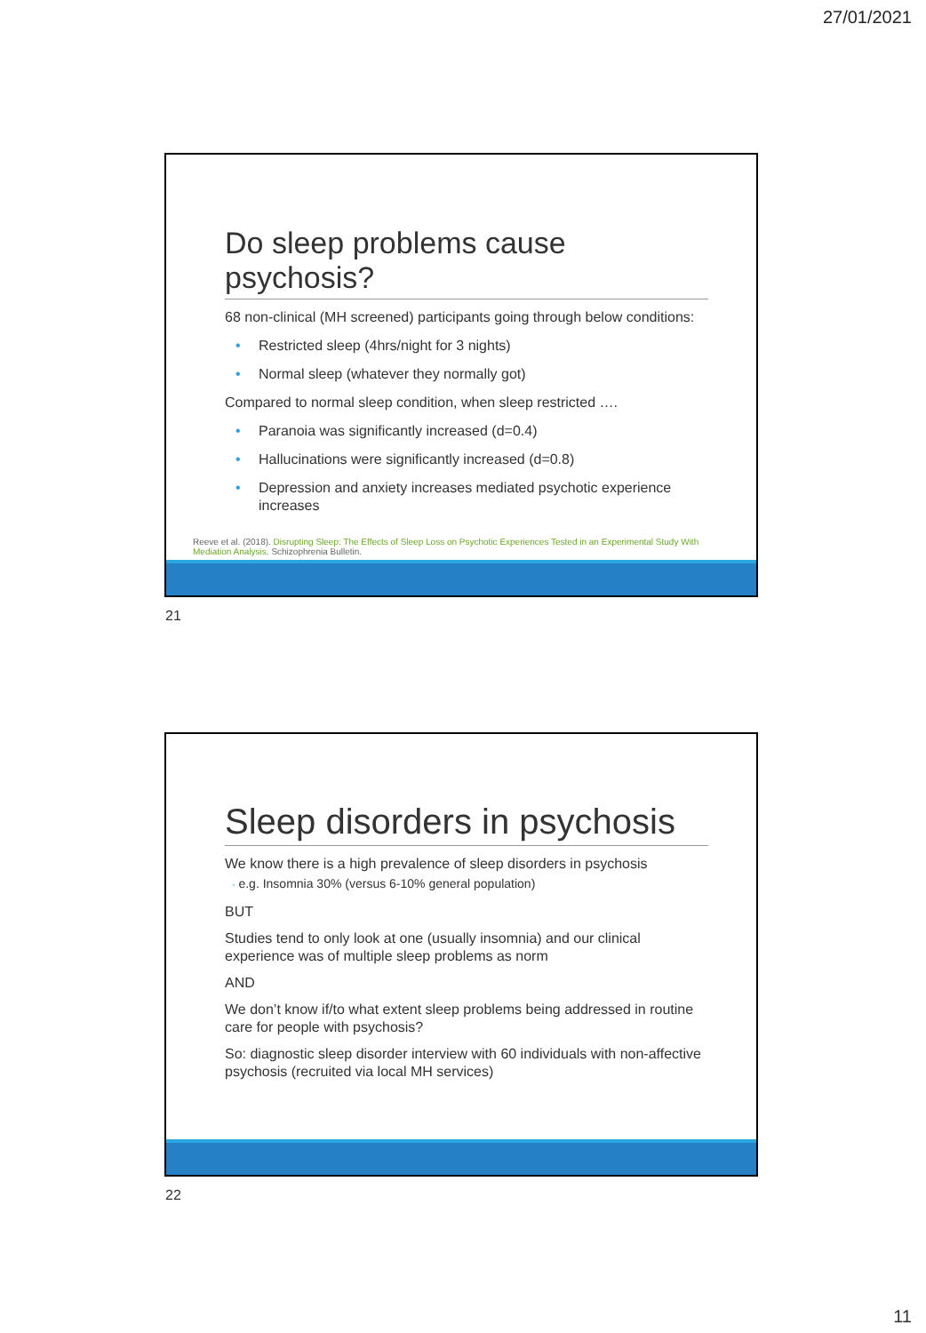27/01/2021
Do sleep problems cause psychosis?
68 non-clinical (MH screened) participants going through below conditions:
• Restricted sleep (4hrs/night for 3 nights)
• Normal sleep (whatever they normally got)
Compared to normal sleep condition, when sleep restricted ….
• Paranoia was significantly increased (d=0.4)
• Hallucinations were significantly increased (d=0.8)
• Depression and anxiety increases mediated psychotic experience increases
Reeve et al. (2018). Disrupting Sleep: The Effects of Sleep Loss on Psychotic Experiences Tested in an Experimental Study With Mediation Analysis. Schizophrenia Bulletin.
21
Sleep disorders in psychosis
We know there is a high prevalence of sleep disorders in psychosis
◦ e.g. Insomnia 30% (versus 6-10% general population)
BUT
Studies tend to only look at one (usually insomnia) and our clinical experience was of multiple sleep problems as norm
AND
We don’t know if/to what extent sleep problems being addressed in routine care for people with psychosis?
So: diagnostic sleep disorder interview with 60 individuals with non-affective psychosis (recruited via local MH services)
22
11